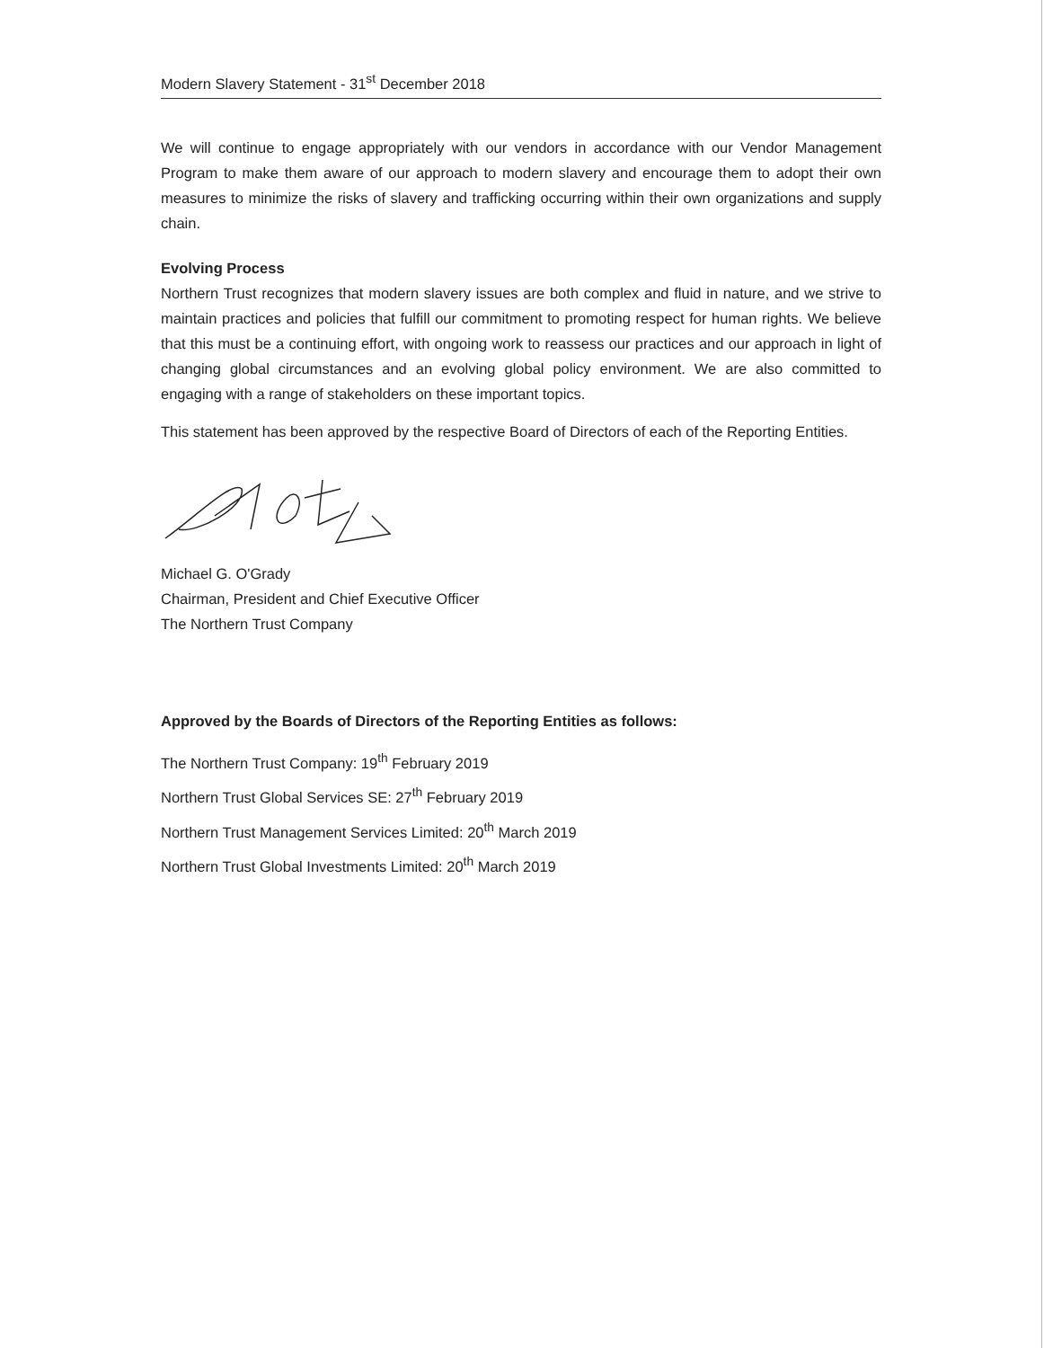Modern Slavery Statement - 31<sup>st</sup> December 2018
We will continue to engage appropriately with our vendors in accordance with our Vendor Management Program to make them aware of our approach to modern slavery and encourage them to adopt their own measures to minimize the risks of slavery and trafficking occurring within their own organizations and supply chain.
Evolving Process
Northern Trust recognizes that modern slavery issues are both complex and fluid in nature, and we strive to maintain practices and policies that fulfill our commitment to promoting respect for human rights. We believe that this must be a continuing effort, with ongoing work to reassess our practices and our approach in light of changing global circumstances and an evolving global policy environment. We are also committed to engaging with a range of stakeholders on these important topics.
This statement has been approved by the respective Board of Directors of each of the Reporting Entities.
Michael G. O'Grady
Chairman, President and Chief Executive Officer
The Northern Trust Company
Approved by the Boards of Directors of the Reporting Entities as follows:
The Northern Trust Company: 19<sup>th</sup> February 2019
Northern Trust Global Services SE: 27<sup>th</sup> February 2019
Northern Trust Management Services Limited: 20<sup>th</sup> March 2019
Northern Trust Global Investments Limited: 20<sup>th</sup> March 2019